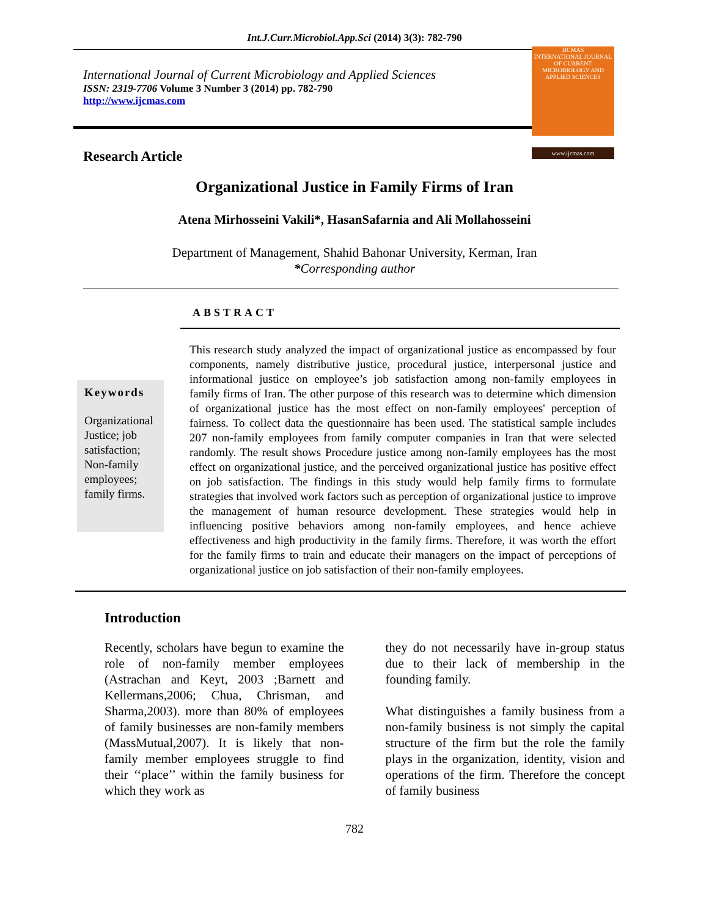Int.J.Curr.Microbiol.App.Sci (2014) 3(3): 782-790
International Journal of Current Microbiology and Applied Sciences
ISSN: 2319-7706 Volume 3 Number 3 (2014) pp. 782-790
http://www.ijcmas.com
IJCMAS
INTERNATIONAL JOURNAL OF CURRENT MICROBIOLOGY AND APPLIED SCIENCES
www.ijcmas.com
Research Article
Organizational Justice in Family Firms of Iran
Atena Mirhosseini Vakili*, HasanSafarnia and Ali Mollahosseini
Department of Management, Shahid Bahonar University, Kerman, Iran
*Corresponding author
ABSTRACT
Keywords
Organizational Justice; job satisfaction; Non-family employees; family firms.
This research study analyzed the impact of organizational justice as encompassed by four components, namely distributive justice, procedural justice, interpersonal justice and informational justice on employee’s job satisfaction among non-family employees in family firms of Iran. The other purpose of this research was to determine which dimension of organizational justice has the most effect on non-family employees' perception of fairness. To collect data the questionnaire has been used. The statistical sample includes 207 non-family employees from family computer companies in Iran that were selected randomly. The result shows Procedure justice among non-family employees has the most effect on organizational justice, and the perceived organizational justice has positive effect on job satisfaction. The findings in this study would help family firms to formulate strategies that involved work factors such as perception of organizational justice to improve the management of human resource development. These strategies would help in influencing positive behaviors among non-family employees, and hence achieve effectiveness and high productivity in the family firms. Therefore, it was worth the effort for the family firms to train and educate their managers on the impact of perceptions of organizational justice on job satisfaction of their non-family employees.
Introduction
Recently, scholars have begun to examine the role of non-family member employees (Astrachan and Keyt, 2003 ;Barnett and Kellermans,2006; Chua, Chrisman, and Sharma,2003). more than 80% of employees of family businesses are non-family members (MassMutual,2007). It is likely that non-family member employees struggle to find their ‘‘place’’ within the family business for which they work as
they do not necessarily have in-group status due to their lack of membership in the founding family.
What distinguishes a family business from a non-family business is not simply the capital structure of the firm but the role the family plays in the organization, identity, vision and operations of the firm. Therefore the concept of family business
782